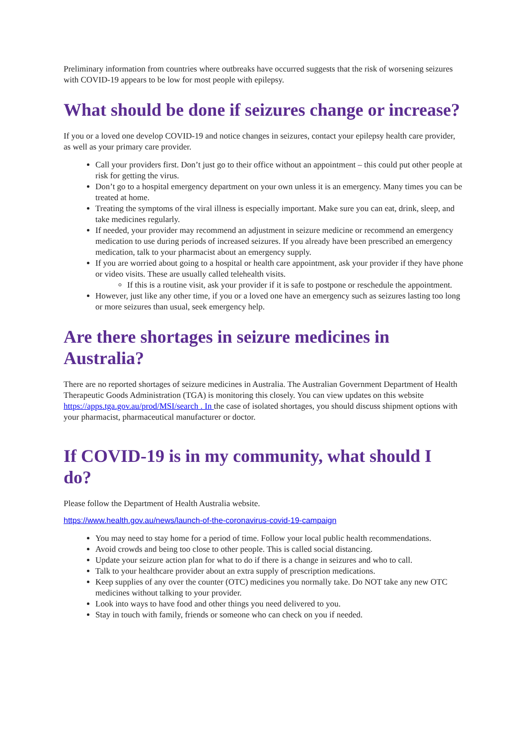Preliminary information from countries where outbreaks have occurred suggests that the risk of worsening seizures with COVID-19 appears to be low for most people with epilepsy.
What should be done if seizures change or increase?
If you or a loved one develop COVID-19 and notice changes in seizures, contact your epilepsy health care provider, as well as your primary care provider.
Call your providers first. Don’t just go to their office without an appointment – this could put other people at risk for getting the virus.
Don’t go to a hospital emergency department on your own unless it is an emergency. Many times you can be treated at home.
Treating the symptoms of the viral illness is especially important. Make sure you can eat, drink, sleep, and take medicines regularly.
If needed, your provider may recommend an adjustment in seizure medicine or recommend an emergency medication to use during periods of increased seizures. If you already have been prescribed an emergency medication, talk to your pharmacist about an emergency supply.
If you are worried about going to a hospital or health care appointment, ask your provider if they have phone or video visits. These are usually called telehealth visits.
If this is a routine visit, ask your provider if it is safe to postpone or reschedule the appointment.
However, just like any other time, if you or a loved one have an emergency such as seizures lasting too long or more seizures than usual, seek emergency help.
Are there shortages in seizure medicines in Australia?
There are no reported shortages of seizure medicines in Australia. The Australian Government Department of Health Therapeutic Goods Administration (TGA) is monitoring this closely. You can view updates on this website https://apps.tga.gov.au/prod/MSI/search . In the case of isolated shortages, you should discuss shipment options with your pharmacist, pharmaceutical manufacturer or doctor.
If COVID-19 is in my community, what should I do?
Please follow the Department of Health Australia website.
https://www.health.gov.au/news/launch-of-the-coronavirus-covid-19-campaign
You may need to stay home for a period of time. Follow your local public health recommendations.
Avoid crowds and being too close to other people. This is called social distancing.
Update your seizure action plan for what to do if there is a change in seizures and who to call.
Talk to your healthcare provider about an extra supply of prescription medications.
Keep supplies of any over the counter (OTC) medicines you normally take. Do NOT take any new OTC medicines without talking to your provider.
Look into ways to have food and other things you need delivered to you.
Stay in touch with family, friends or someone who can check on you if needed.